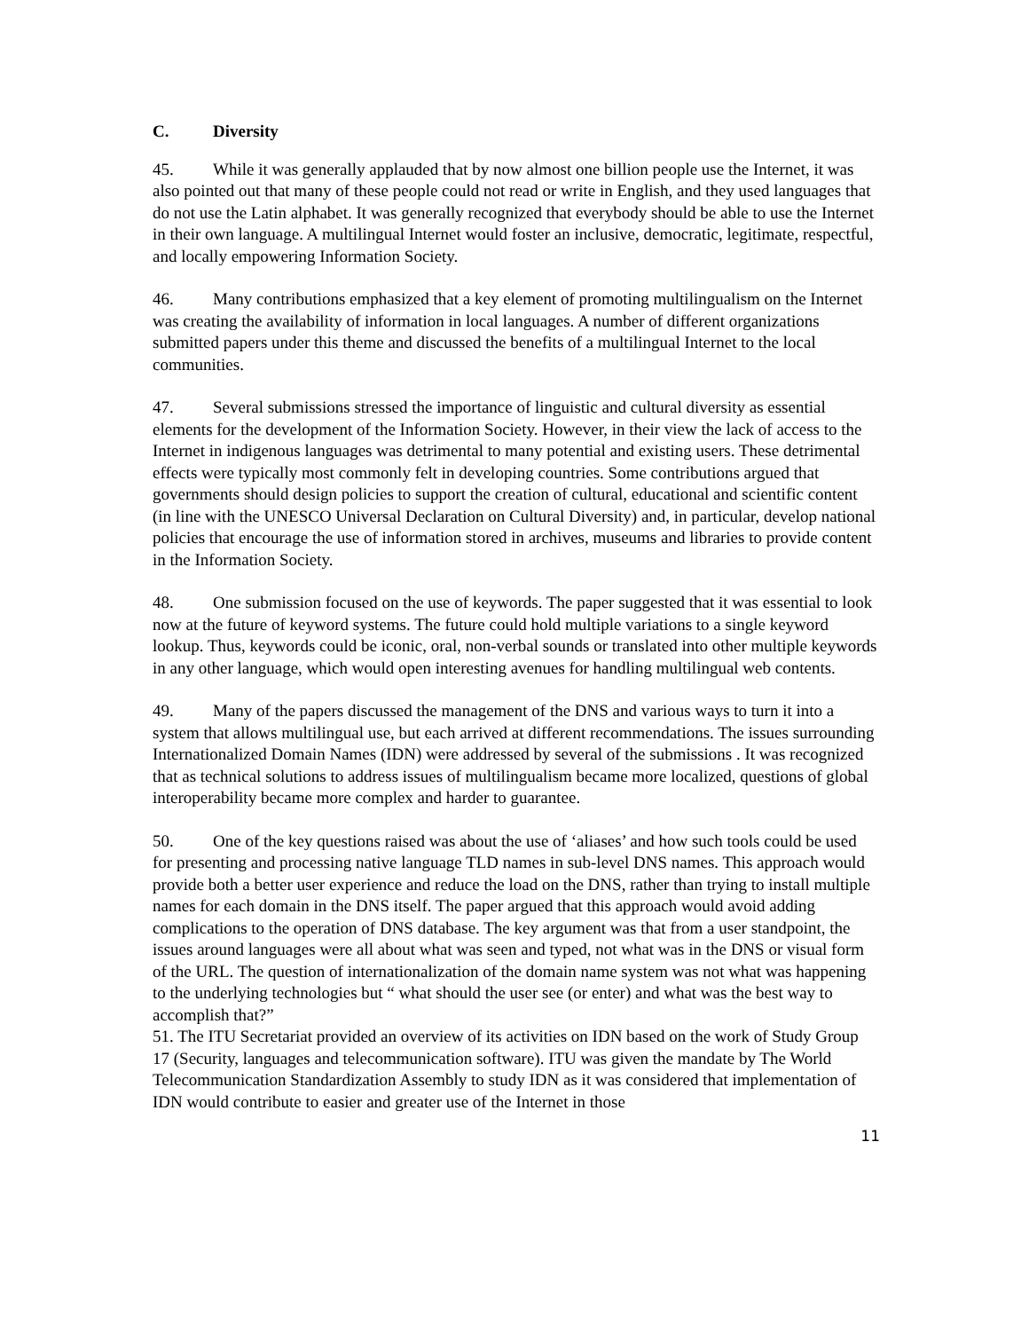C. Diversity
45. While it was generally applauded that by now almost one billion people use the Internet, it was also pointed out that many of these people could not read or write in English, and they used languages that do not use the Latin alphabet. It was generally recognized that everybody should be able to use the Internet in their own language. A multilingual Internet would foster an inclusive, democratic, legitimate, respectful, and locally empowering Information Society.
46. Many contributions emphasized that a key element of promoting multilingualism on the Internet was creating the availability of information in local languages. A number of different organizations submitted papers under this theme and discussed the benefits of a multilingual Internet to the local communities.
47. Several submissions stressed the importance of linguistic and cultural diversity as essential elements for the development of the Information Society. However, in their view the lack of access to the Internet in indigenous languages was detrimental to many potential and existing users. These detrimental effects were typically most commonly felt in developing countries. Some contributions argued that governments should design policies to support the creation of cultural, educational and scientific content (in line with the UNESCO Universal Declaration on Cultural Diversity) and, in particular, develop national policies that encourage the use of information stored in archives, museums and libraries to provide content in the Information Society.
48. One submission focused on the use of keywords. The paper suggested that it was essential to look now at the future of keyword systems. The future could hold multiple variations to a single keyword lookup. Thus, keywords could be iconic, oral, non-verbal sounds or translated into other multiple keywords in any other language, which would open interesting avenues for handling multilingual web contents.
49. Many of the papers discussed the management of the DNS and various ways to turn it into a system that allows multilingual use, but each arrived at different recommendations. The issues surrounding Internationalized Domain Names (IDN) were addressed by several of the submissions . It was recognized that as technical solutions to address issues of multilingualism became more localized, questions of global interoperability became more complex and harder to guarantee.
50. One of the key questions raised was about the use of ‘aliases’ and how such tools could be used for presenting and processing native language TLD names in sub-level DNS names. This approach would provide both a better user experience and reduce the load on the DNS, rather than trying to install multiple names for each domain in the DNS itself. The paper argued that this approach would avoid adding complications to the operation of DNS database. The key argument was that from a user standpoint, the issues around languages were all about what was seen and typed, not what was in the DNS or visual form of the URL. The question of internationalization of the domain name system was not what was happening to the underlying technologies but “ what should the user see (or enter) and what was the best way to accomplish that?”
51. The ITU Secretariat provided an overview of its activities on IDN based on the work of Study Group 17 (Security, languages and telecommunication software). ITU was given the mandate by The World Telecommunication Standardization Assembly to study IDN as it was considered that implementation of IDN would contribute to easier and greater use of the Internet in those
11